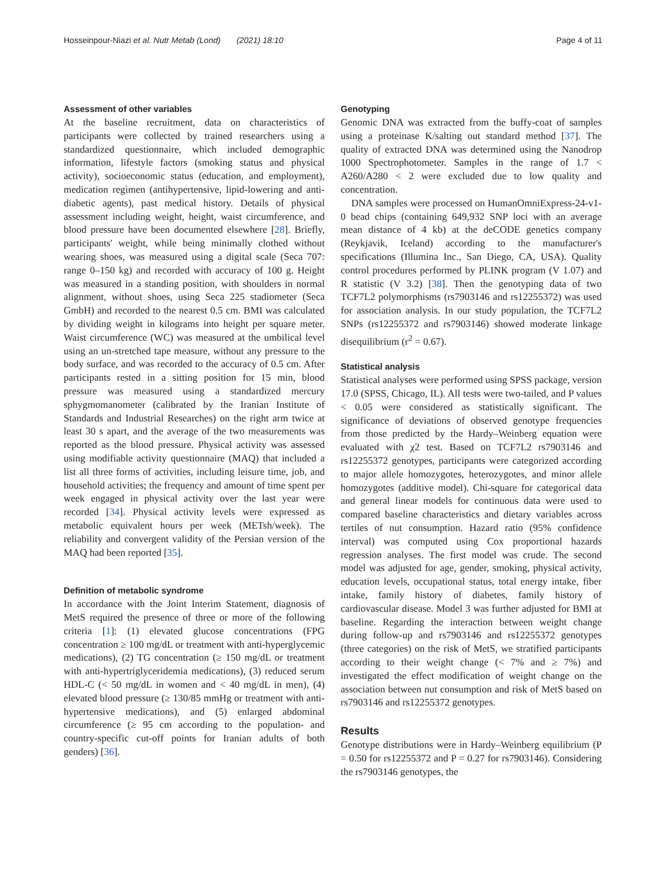Hosseinpour-Niazi et al. Nutr Metab (Lond) (2021) 18:10 Page 4 of 11
Assessment of other variables
At the baseline recruitment, data on characteristics of participants were collected by trained researchers using a standardized questionnaire, which included demographic information, lifestyle factors (smoking status and physical activity), socioeconomic status (education, and employment), medication regimen (antihypertensive, lipid-lowering and anti-diabetic agents), past medical history. Details of physical assessment including weight, height, waist circumference, and blood pressure have been documented elsewhere [28]. Briefly, participants' weight, while being minimally clothed without wearing shoes, was measured using a digital scale (Seca 707: range 0–150 kg) and recorded with accuracy of 100 g. Height was measured in a standing position, with shoulders in normal alignment, without shoes, using Seca 225 stadiometer (Seca GmbH) and recorded to the nearest 0.5 cm. BMI was calculated by dividing weight in kilograms into height per square meter. Waist circumference (WC) was measured at the umbilical level using an un-stretched tape measure, without any pressure to the body surface, and was recorded to the accuracy of 0.5 cm. After participants rested in a sitting position for 15 min, blood pressure was measured using a standardized mercury sphygmomanometer (calibrated by the Iranian Institute of Standards and Industrial Researches) on the right arm twice at least 30 s apart, and the average of the two measurements was reported as the blood pressure. Physical activity was assessed using modifiable activity questionnaire (MAQ) that included a list all three forms of activities, including leisure time, job, and household activities; the frequency and amount of time spent per week engaged in physical activity over the last year were recorded [34]. Physical activity levels were expressed as metabolic equivalent hours per week (METsh/week). The reliability and convergent validity of the Persian version of the MAQ had been reported [35].
Definition of metabolic syndrome
In accordance with the Joint Interim Statement, diagnosis of MetS required the presence of three or more of the following criteria [1]: (1) elevated glucose concentrations (FPG concentration ≥ 100 mg/dL or treatment with anti-hyperglycemic medications), (2) TG concentration (≥ 150 mg/dL or treatment with anti-hypertriglyceridemia medications), (3) reduced serum HDL-C (< 50 mg/dL in women and < 40 mg/dL in men), (4) elevated blood pressure (≥ 130/85 mmHg or treatment with anti-hypertensive medications), and (5) enlarged abdominal circumference (≥ 95 cm according to the population- and country-specific cut-off points for Iranian adults of both genders) [36].
Genotyping
Genomic DNA was extracted from the buffy-coat of samples using a proteinase K/salting out standard method [37]. The quality of extracted DNA was determined using the Nanodrop 1000 Spectrophotometer. Samples in the range of 1.7 < A260/A280 < 2 were excluded due to low quality and concentration.
DNA samples were processed on HumanOmniExpress-24-v1-0 bead chips (containing 649,932 SNP loci with an average mean distance of 4 kb) at the deCODE genetics company (Reykjavik, Iceland) according to the manufacturer's specifications (Illumina Inc., San Diego, CA, USA). Quality control procedures performed by PLINK program (V 1.07) and R statistic (V 3.2) [38]. Then the genotyping data of two TCF7L2 polymorphisms (rs7903146 and rs12255372) was used for association analysis. In our study population, the TCF7L2 SNPs (rs12255372 and rs7903146) showed moderate linkage disequilibrium (r<sup>2</sup> = 0.67).
Statistical analysis
Statistical analyses were performed using SPSS package, version 17.0 (SPSS, Chicago, IL). All tests were two-tailed, and P values < 0.05 were considered as statistically significant. The significance of deviations of observed genotype frequencies from those predicted by the Hardy–Weinberg equation were evaluated with χ2 test. Based on TCF7L2 rs7903146 and rs12255372 genotypes, participants were categorized according to major allele homozygotes, heterozygotes, and minor allele homozygotes (additive model). Chi-square for categorical data and general linear models for continuous data were used to compared baseline characteristics and dietary variables across tertiles of nut consumption. Hazard ratio (95% confidence interval) was computed using Cox proportional hazards regression analyses. The first model was crude. The second model was adjusted for age, gender, smoking, physical activity, education levels, occupational status, total energy intake, fiber intake, family history of diabetes, family history of cardiovascular disease. Model 3 was further adjusted for BMI at baseline. Regarding the interaction between weight change during follow-up and rs7903146 and rs12255372 genotypes (three categories) on the risk of MetS, we stratified participants according to their weight change (< 7% and ≥ 7%) and investigated the effect modification of weight change on the association between nut consumption and risk of MetS based on rs7903146 and rs12255372 genotypes.
Results
Genotype distributions were in Hardy–Weinberg equilibrium (P = 0.50 for rs12255372 and P = 0.27 for rs7903146). Considering the rs7903146 genotypes, the